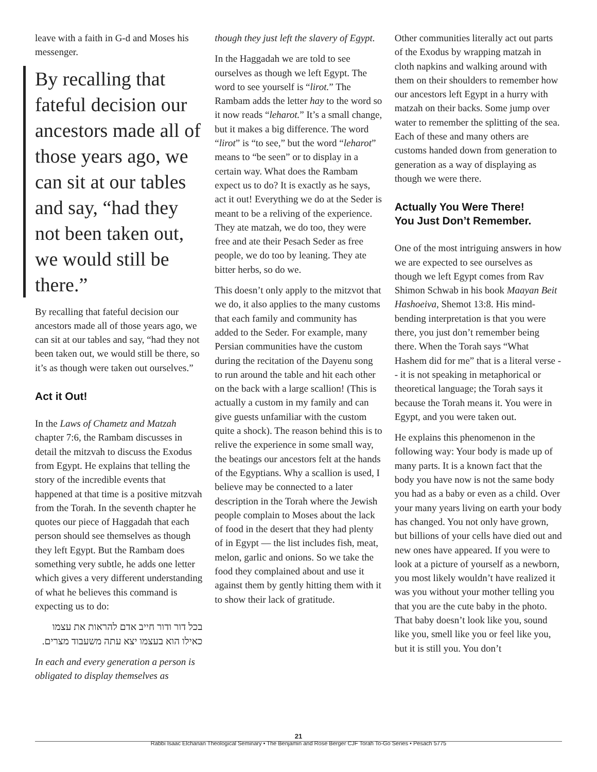leave with a faith in G-d and Moses his messenger.
By recalling that fateful decision our ancestors made all of those years ago, we can sit at our tables and say, “had they not been taken out, we would still be there.”
By recalling that fateful decision our ancestors made all of those years ago, we can sit at our tables and say, “had they not been taken out, we would still be there, so it’s as though were taken out ourselves.”
Act it Out!
In the Laws of Chametz and Matzah chapter 7:6, the Rambam discusses in detail the mitzvah to discuss the Exodus from Egypt. He explains that telling the story of the incredible events that happened at that time is a positive mitzvah from the Torah. In the seventh chapter he quotes our piece of Haggadah that each person should see themselves as though they left Egypt. But the Rambam does something very subtle, he adds one letter which gives a very different understanding of what he believes this command is expecting us to do:
בכל דור ודור חייב אדם להראות את עצמו כאילו הוא בעצמו יצא עתה משעבוד מצרים.
In each and every generation a person is obligated to display themselves as
though they just left the slavery of Egypt.
In the Haggadah we are told to see ourselves as though we left Egypt. The word to see yourself is “lirot.” The Rambam adds the letter hay to the word so it now reads “leharot.” It’s a small change, but it makes a big difference. The word “lirot” is “to see,” but the word “leharot” means to “be seen” or to display in a certain way. What does the Rambam expect us to do? It is exactly as he says, act it out! Everything we do at the Seder is meant to be a reliving of the experience. They ate matzah, we do too, they were free and ate their Pesach Seder as free people, we do too by leaning. They ate bitter herbs, so do we.
This doesn’t only apply to the mitzvot that we do, it also applies to the many customs that each family and community has added to the Seder. For example, many Persian communities have the custom during the recitation of the Dayenu song to run around the table and hit each other on the back with a large scallion! (This is actually a custom in my family and can give guests unfamiliar with the custom quite a shock). The reason behind this is to relive the experience in some small way, the beatings our ancestors felt at the hands of the Egyptians. Why a scallion is used, I believe may be connected to a later description in the Torah where the Jewish people complain to Moses about the lack of food in the desert that they had plenty of in Egypt — the list includes fish, meat, melon, garlic and onions. So we take the food they complained about and use it against them by gently hitting them with it to show their lack of gratitude.
Other communities literally act out parts of the Exodus by wrapping matzah in cloth napkins and walking around with them on their shoulders to remember how our ancestors left Egypt in a hurry with matzah on their backs. Some jump over water to remember the splitting of the sea. Each of these and many others are customs handed down from generation to generation as a way of displaying as though we were there.
Actually You Were There!
You Just Don’t Remember.
One of the most intriguing answers in how we are expected to see ourselves as though we left Egypt comes from Rav Shimon Schwab in his book Maayan Beit Hashoeiva, Shemot 13:8. His mind-bending interpretation is that you were there, you just don’t remember being there. When the Torah says “What Hashem did for me” that is a literal verse -- it is not speaking in metaphorical or theoretical language; the Torah says it because the Torah means it. You were in Egypt, and you were taken out.
He explains this phenomenon in the following way: Your body is made up of many parts. It is a known fact that the body you have now is not the same body you had as a baby or even as a child. Over your many years living on earth your body has changed. You not only have grown, but billions of your cells have died out and new ones have appeared. If you were to look at a picture of yourself as a newborn, you most likely wouldn’t have realized it was you without your mother telling you that you are the cute baby in the photo. That baby doesn’t look like you, sound like you, smell like you or feel like you, but it is still you. You don’t
21
Rabbi Isaac Elchanan Theological Seminary • The Benjamin and Rose Berger CJF Torah To-Go Series • Pesach 5775